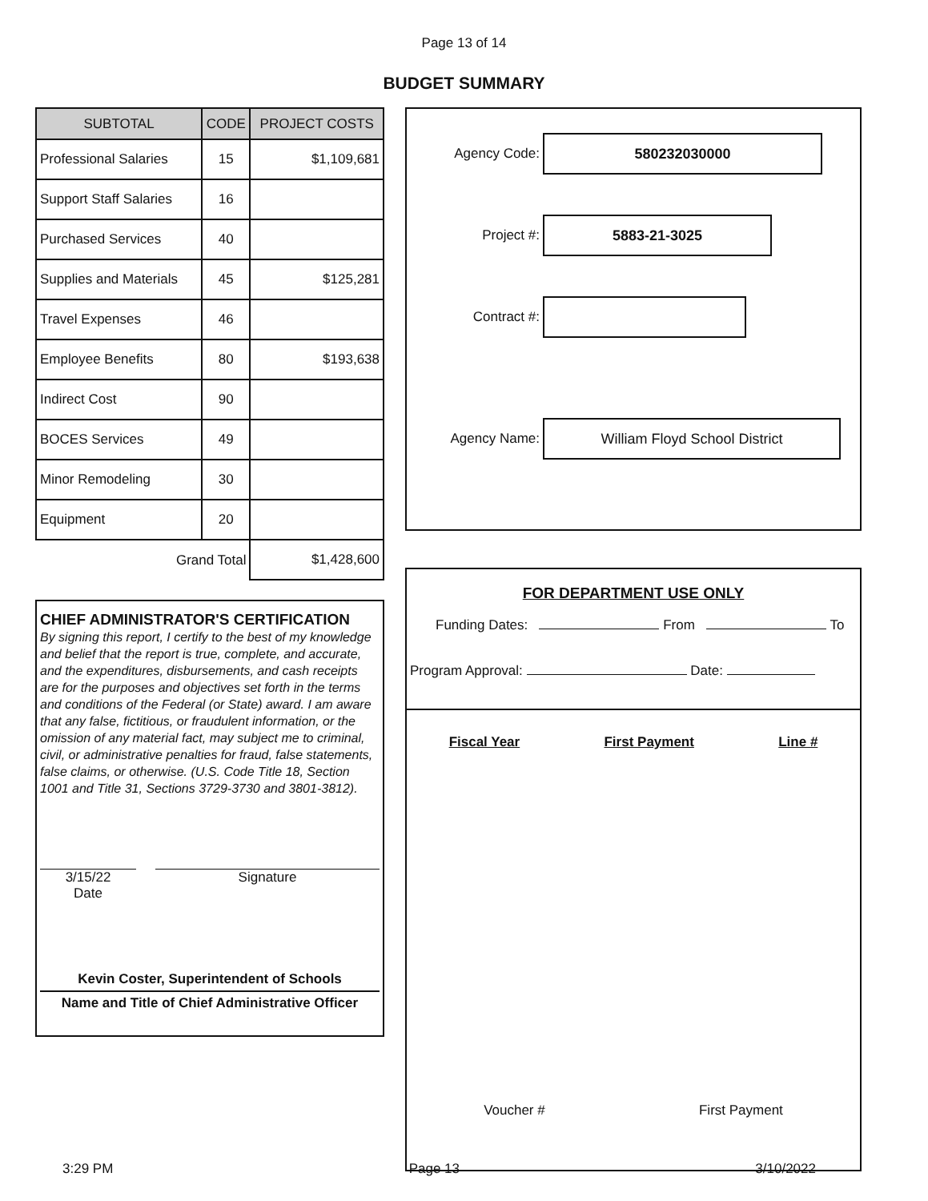Page 13 of 14
BUDGET SUMMARY
| SUBTOTAL | CODE | PROJECT COSTS |
| --- | --- | --- |
| Professional Salaries | 15 | $1,109,681 |
| Support Staff Salaries | 16 | |
| Purchased Services | 40 | |
| Supplies and Materials | 45 | $125,281 |
| Travel Expenses | 46 | |
| Employee Benefits | 80 | $193,638 |
| Indirect Cost | 90 | |
| BOCES Services | 49 | |
| Minor Remodeling | 30 | |
| Equipment | 20 | |
| Grand Total | | $1,428,600 |
CHIEF ADMINISTRATOR'S CERTIFICATION
By signing this report, I certify to the best of my knowledge and belief that the report is true, complete, and accurate, and the expenditures, disbursements, and cash receipts are for the purposes and objectives set forth in the terms and conditions of the Federal (or State) award. I am aware that any false, fictitious, or fraudulent information, or the omission of any material fact, may subject me to criminal, civil, or administrative penalties for fraud, false statements, false claims, or otherwise. (U.S. Code Title 18, Section 1001 and Title 31, Sections 3729-3730 and 3801-3812).
3/15/22
Date
Signature
Kevin Coster, Superintendent of Schools
Name and Title of Chief Administrative Officer
Agency Code: 580232030000
Project #: 5883-21-3025
Contract #:
Agency Name: William Floyd School District
FOR DEPARTMENT USE ONLY
Funding Dates: From To
Program Approval: Date:
Fiscal Year First Payment Line #
Voucher # First Payment
3:29 PM Page 13 3/10/2022